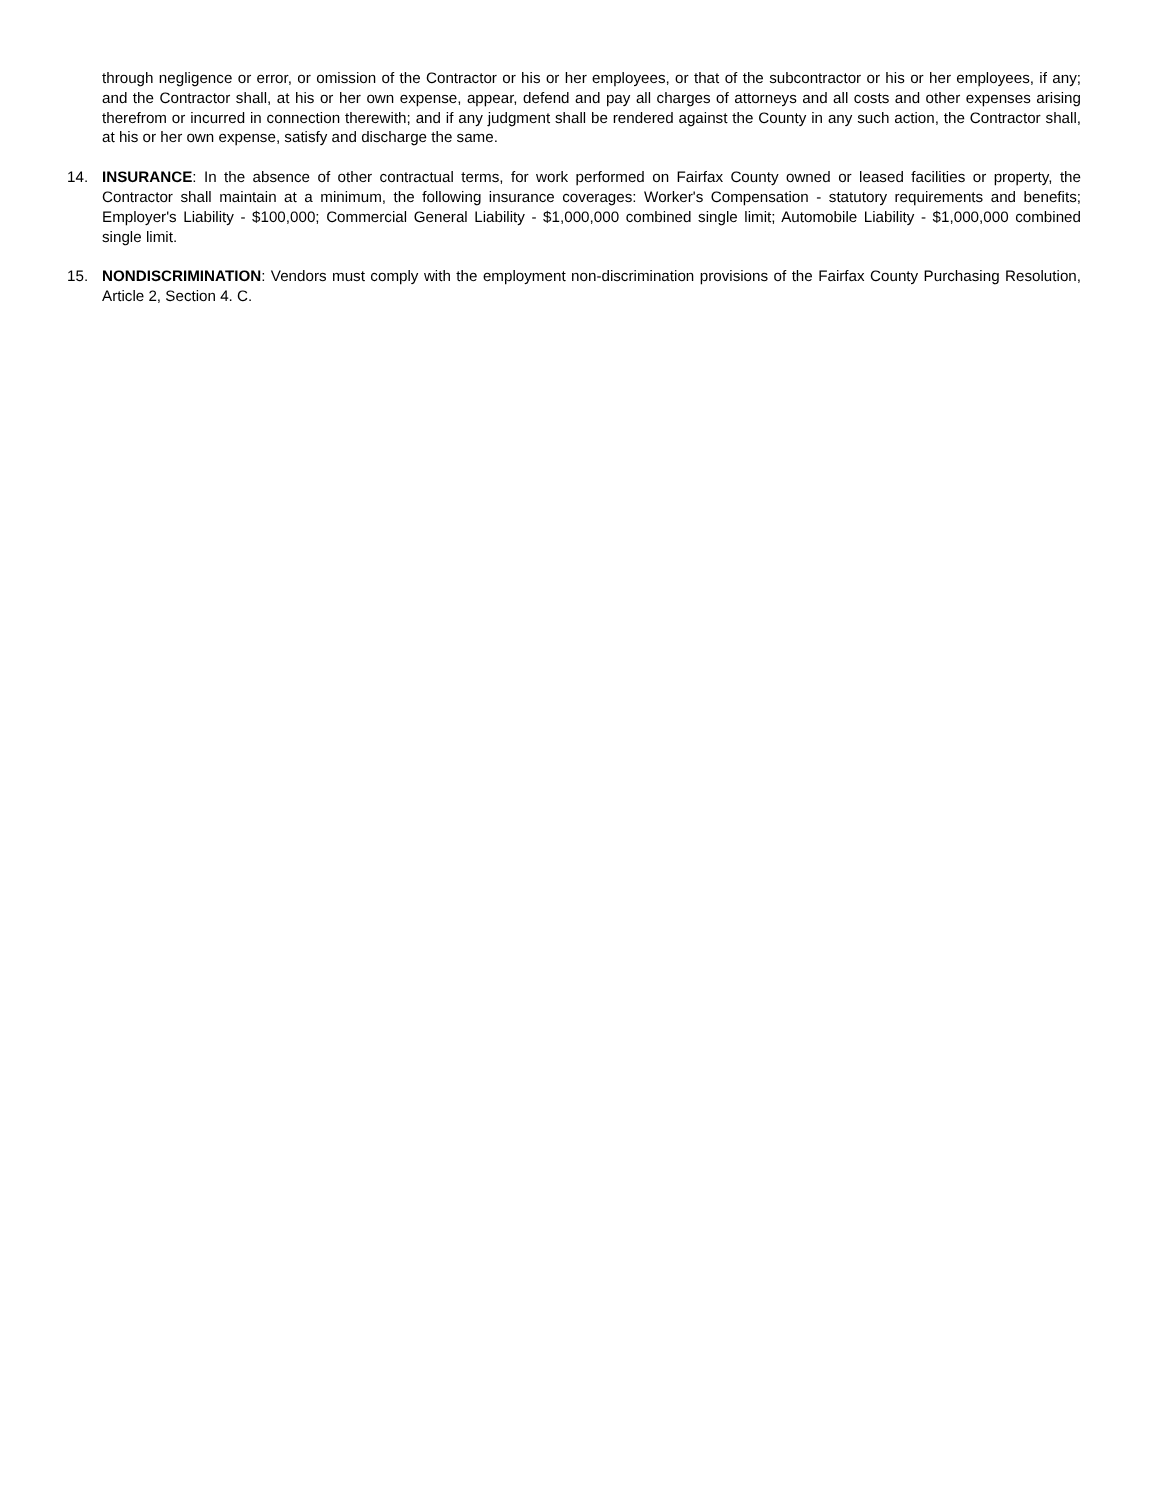through negligence or error, or omission of the Contractor or his or her employees, or that of the subcontractor or his or her employees, if any; and the Contractor shall, at his or her own expense, appear, defend and pay all charges of attorneys and all costs and other expenses arising therefrom or incurred in connection therewith; and if any judgment shall be rendered against the County in any such action, the Contractor shall, at his or her own expense, satisfy and discharge the same.
14. INSURANCE: In the absence of other contractual terms, for work performed on Fairfax County owned or leased facilities or property, the Contractor shall maintain at a minimum, the following insurance coverages: Worker's Compensation - statutory requirements and benefits; Employer's Liability - $100,000; Commercial General Liability - $1,000,000 combined single limit; Automobile Liability - $1,000,000 combined single limit.
15. NONDISCRIMINATION: Vendors must comply with the employment non-discrimination provisions of the Fairfax County Purchasing Resolution, Article 2, Section 4. C.